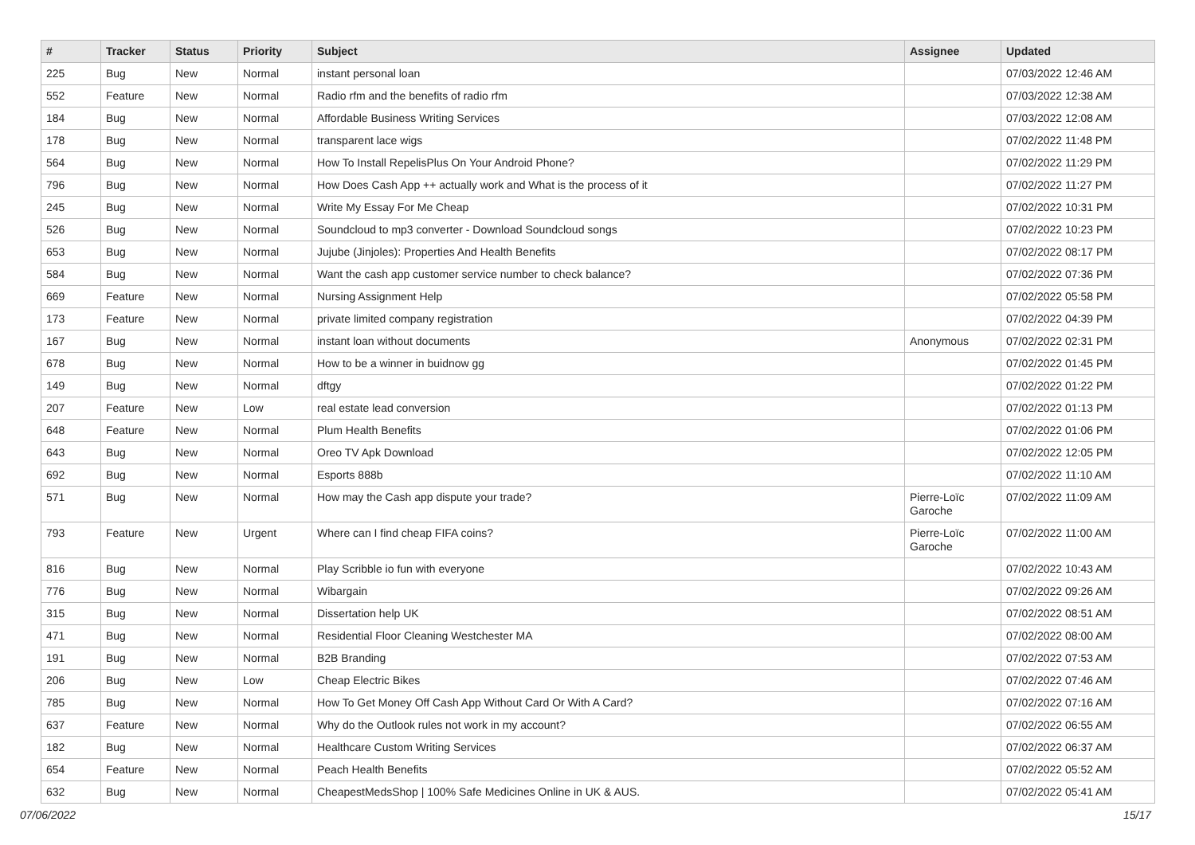| # | Tracker | Status | Priority | Subject | Assignee | Updated |
| --- | --- | --- | --- | --- | --- | --- |
| 225 | Bug | New | Normal | instant personal loan | | 07/03/2022 12:46 AM |
| 552 | Feature | New | Normal | Radio rfm and the benefits of radio rfm | | 07/03/2022 12:38 AM |
| 184 | Bug | New | Normal | Affordable Business Writing Services | | 07/03/2022 12:08 AM |
| 178 | Bug | New | Normal | transparent lace wigs | | 07/02/2022 11:48 PM |
| 564 | Bug | New | Normal | How To Install RepelisPlus On Your Android Phone? | | 07/02/2022 11:29 PM |
| 796 | Bug | New | Normal | How Does Cash App ++ actually work and What is the process of it | | 07/02/2022 11:27 PM |
| 245 | Bug | New | Normal | Write My Essay For Me Cheap | | 07/02/2022 10:31 PM |
| 526 | Bug | New | Normal | Soundcloud to mp3 converter - Download Soundcloud songs | | 07/02/2022 10:23 PM |
| 653 | Bug | New | Normal | Jujube (Jinjoles): Properties And Health Benefits | | 07/02/2022 08:17 PM |
| 584 | Bug | New | Normal | Want the cash app customer service number to check balance? | | 07/02/2022 07:36 PM |
| 669 | Feature | New | Normal | Nursing Assignment Help | | 07/02/2022 05:58 PM |
| 173 | Feature | New | Normal | private limited company registration | | 07/02/2022 04:39 PM |
| 167 | Bug | New | Normal | instant loan without documents | Anonymous | 07/02/2022 02:31 PM |
| 678 | Bug | New | Normal | How to be a winner in buidnow gg | | 07/02/2022 01:45 PM |
| 149 | Bug | New | Normal | dftgy | | 07/02/2022 01:22 PM |
| 207 | Feature | New | Low | real estate lead conversion | | 07/02/2022 01:13 PM |
| 648 | Feature | New | Normal | Plum Health Benefits | | 07/02/2022 01:06 PM |
| 643 | Bug | New | Normal | Oreo TV Apk Download | | 07/02/2022 12:05 PM |
| 692 | Bug | New | Normal | Esports 888b | | 07/02/2022 11:10 AM |
| 571 | Bug | New | Normal | How may the Cash app dispute your trade? | Pierre-Loïc Garoche | 07/02/2022 11:09 AM |
| 793 | Feature | New | Urgent | Where can I find cheap FIFA coins? | Pierre-Loïc Garoche | 07/02/2022 11:00 AM |
| 816 | Bug | New | Normal | Play Scribble io fun with everyone | | 07/02/2022 10:43 AM |
| 776 | Bug | New | Normal | Wibargain | | 07/02/2022 09:26 AM |
| 315 | Bug | New | Normal | Dissertation help UK | | 07/02/2022 08:51 AM |
| 471 | Bug | New | Normal | Residential Floor Cleaning Westchester MA | | 07/02/2022 08:00 AM |
| 191 | Bug | New | Normal | B2B Branding | | 07/02/2022 07:53 AM |
| 206 | Bug | New | Low | Cheap Electric Bikes | | 07/02/2022 07:46 AM |
| 785 | Bug | New | Normal | How To Get Money Off Cash App Without Card Or With A Card? | | 07/02/2022 07:16 AM |
| 637 | Feature | New | Normal | Why do the Outlook rules not work in my account? | | 07/02/2022 06:55 AM |
| 182 | Bug | New | Normal | Healthcare Custom Writing Services | | 07/02/2022 06:37 AM |
| 654 | Feature | New | Normal | Peach Health Benefits | | 07/02/2022 05:52 AM |
| 632 | Bug | New | Normal | CheapestMedsShop / 100% Safe Medicines Online in UK & AUS. | | 07/02/2022 05:41 AM |
07/06/2022 15/17